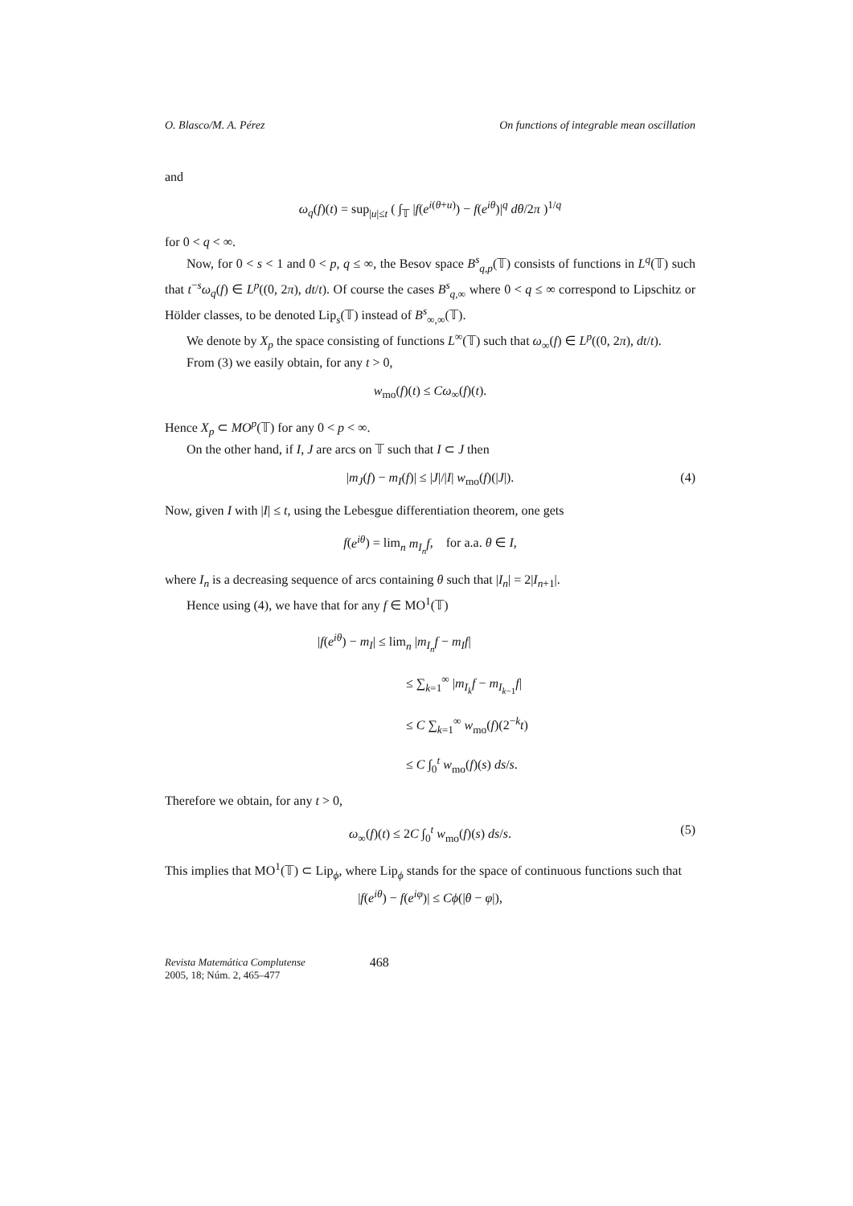O. Blasco/M. A. Pérez On functions of integrable mean oscillation
and
ω<sub>q</sub>(f)(t) = sup<sub>|u|≤t</sub> ( ∫<sub>𝕋</sub> |f(e<sup>i(θ+u)</sup>) − f(e<sup>iθ</sup>)|<sup>q</sup> dθ/2π )<sup>1/q</sup>
for 0 < q < ∞.
Now, for 0 < s < 1 and 0 < p, q ≤ ∞, the Besov space B<sup>s</sup><sub>q,p</sub>(𝕋) consists of functions in L<sup>q</sup>(𝕋) such that t<sup>−s</sup>ω<sub>q</sub>(f) ∈ L<sup>p</sup>((0, 2π), dt/t). Of course the cases B<sup>s</sup><sub>q,∞</sub> where 0 < q ≤ ∞ correspond to Lipschitz or Hölder classes, to be denoted Lip<sub>s</sub>(𝕋) instead of B<sup>s</sup><sub>∞,∞</sub>(𝕋).
We denote by X<sub>p</sub> the space consisting of functions L<sup>∞</sup>(𝕋) such that ω<sub>∞</sub>(f) ∈ L<sup>p</sup>((0, 2π), dt/t).
From (3) we easily obtain, for any t > 0,
w<sub>mo</sub>(f)(t) ≤ Cω<sub>∞</sub>(f)(t).
Hence X<sub>p</sub> ⊂ MO<sup>p</sup>(𝕋) for any 0 < p < ∞.
On the other hand, if I, J are arcs on 𝕋 such that I ⊂ J then
|m<sub>J</sub>(f) − m<sub>I</sub>(f)| ≤ |J|/|I| w<sub>mo</sub>(f)(|J|). (4)
Now, given I with |I| ≤ t, using the Lebesgue differentiation theorem, one gets
f(e<sup>iθ</sup>) = lim<sub>n</sub> m<sub>I<sub>n</sub></sub>f, for a.a. θ ∈ I,
where I<sub>n</sub> is a decreasing sequence of arcs containing θ such that |I<sub>n</sub>| = 2|I<sub>n+1</sub>|.
Hence using (4), we have that for any f ∈ MO<sup>1</sup>(𝕋)
|f(e<sup>iθ</sup>) − m<sub>I</sub>| ≤ lim<sub>n</sub> |m<sub>I<sub>n</sub></sub>f − m<sub>I</sub>f|
≤ ∑<sub>k=1</sub><sup>∞</sup> |m<sub>I<sub>k</sub></sub>f − m<sub>I<sub>k−1</sub></sub>f|
≤ C ∑<sub>k=1</sub><sup>∞</sup> w<sub>mo</sub>(f)(2<sup>−k</sup>t)
≤ C ∫<sub>0</sub><sup>t</sup> w<sub>mo</sub>(f)(s) ds/s.
Therefore we obtain, for any t > 0,
ω<sub>∞</sub>(f)(t) ≤ 2C ∫<sub>0</sub><sup>t</sup> w<sub>mo</sub>(f)(s) ds/s. (5)
This implies that MO<sup>1</sup>(𝕋) ⊂ Lip<sub>ϕ</sub>, where Lip<sub>ϕ</sub> stands for the space of continuous functions such that
|f(e<sup>iθ</sup>) − f(e<sup>iφ</sup>)| ≤ Cϕ(|θ − φ|),
Revista Matemática Complutense
2005, 18; Núm. 2, 465–477
468